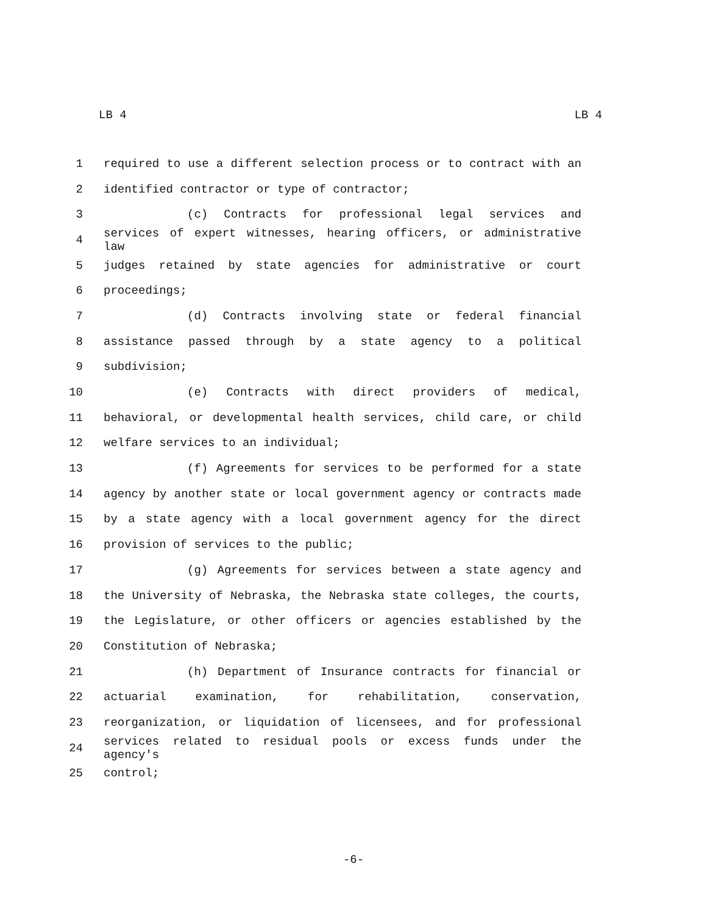LB 4 LB 4
1 required to use a different selection process or to contract with an
2 identified contractor or type of contractor;
3 (c) Contracts for professional legal services and
4 services of expert witnesses, hearing officers, or administrative law
5 judges retained by state agencies for administrative or court
6 proceedings;
7 (d) Contracts involving state or federal financial
8 assistance passed through by a state agency to a political
9 subdivision;
10 (e) Contracts with direct providers of medical,
11 behavioral, or developmental health services, child care, or child
12 welfare services to an individual;
13 (f) Agreements for services to be performed for a state
14 agency by another state or local government agency or contracts made
15 by a state agency with a local government agency for the direct
16 provision of services to the public;
17 (g) Agreements for services between a state agency and
18 the University of Nebraska, the Nebraska state colleges, the courts,
19 the Legislature, or other officers or agencies established by the
20 Constitution of Nebraska;
21 (h) Department of Insurance contracts for financial or
22 actuarial examination, for rehabilitation, conservation,
23 reorganization, or liquidation of licensees, and for professional
24 services related to residual pools or excess funds under the agency's
25 control;
-6-